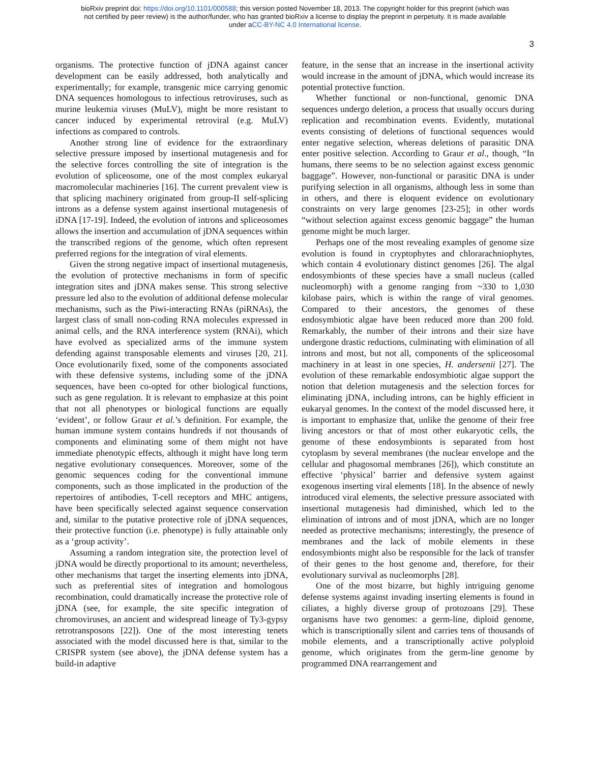bioRxiv preprint doi: https://doi.org/10.1101/000588; this version posted November 18, 2013. The copyright holder for this preprint (which was
not certified by peer review) is the author/funder, who has granted bioRxiv a license to display the preprint in perpetuity. It is made available
under aCC-BY-NC 4.0 International license.
3
organisms. The protective function of jDNA against cancer development can be easily addressed, both analytically and experimentally; for example, transgenic mice carrying genomic DNA sequences homologous to infectious retroviruses, such as murine leukemia viruses (MuLV), might be more resistant to cancer induced by experimental retroviral (e.g. MuLV) infections as compared to controls.
Another strong line of evidence for the extraordinary selective pressure imposed by insertional mutagenesis and for the selective forces controlling the site of integration is the evolution of spliceosome, one of the most complex eukaryal macromolecular machineries [16]. The current prevalent view is that splicing machinery originated from group-II self-splicing introns as a defense system against insertional mutagenesis of iDNA [17-19]. Indeed, the evolution of introns and spliceosomes allows the insertion and accumulation of jDNA sequences within the transcribed regions of the genome, which often represent preferred regions for the integration of viral elements.
Given the strong negative impact of insertional mutagenesis, the evolution of protective mechanisms in form of specific integration sites and jDNA makes sense. This strong selective pressure led also to the evolution of additional defense molecular mechanisms, such as the Piwi-interacting RNAs (piRNAs), the largest class of small non-coding RNA molecules expressed in animal cells, and the RNA interference system (RNAi), which have evolved as specialized arms of the immune system defending against transposable elements and viruses [20, 21]. Once evolutionarily fixed, some of the components associated with these defensive systems, including some of the jDNA sequences, have been co-opted for other biological functions, such as gene regulation. It is relevant to emphasize at this point that not all phenotypes or biological functions are equally ‘evident’, or follow Graur et al.’s definition. For example, the human immune system contains hundreds if not thousands of components and eliminating some of them might not have immediate phenotypic effects, although it might have long term negative evolutionary consequences. Moreover, some of the genomic sequences coding for the conventional immune components, such as those implicated in the production of the repertoires of antibodies, T-cell receptors and MHC antigens, have been specifically selected against sequence conservation and, similar to the putative protective role of jDNA sequences, their protective function (i.e. phenotype) is fully attainable only as a ‘group activity’.
Assuming a random integration site, the protection level of jDNA would be directly proportional to its amount; nevertheless, other mechanisms that target the inserting elements into jDNA, such as preferential sites of integration and homologous recombination, could dramatically increase the protective role of jDNA (see, for example, the site specific integration of chromoviruses, an ancient and widespread lineage of Ty3-gypsy retrotransposons [22]). One of the most interesting tenets associated with the model discussed here is that, similar to the CRISPR system (see above), the jDNA defense system has a build-in adaptive
feature, in the sense that an increase in the insertional activity would increase in the amount of jDNA, which would increase its potential protective function.
Whether functional or non-functional, genomic DNA sequences undergo deletion, a process that usually occurs during replication and recombination events. Evidently, mutational events consisting of deletions of functional sequences would enter negative selection, whereas deletions of parasitic DNA enter positive selection. According to Graur et al., though, “In humans, there seems to be no selection against excess genomic baggage”. However, non-functional or parasitic DNA is under purifying selection in all organisms, although less in some than in others, and there is eloquent evidence on evolutionary constraints on very large genomes [23-25]; in other words “without selection against excess genomic baggage” the human genome might be much larger.
Perhaps one of the most revealing examples of genome size evolution is found in cryptophytes and chlorarachniophytes, which contain 4 evolutionary distinct genomes [26]. The algal endosymbionts of these species have a small nucleus (called nucleomorph) with a genome ranging from ~330 to 1,030 kilobase pairs, which is within the range of viral genomes. Compared to their ancestors, the genomes of these endosymbiotic algae have been reduced more than 200 fold. Remarkably, the number of their introns and their size have undergone drastic reductions, culminating with elimination of all introns and most, but not all, components of the spliceosomal machinery in at least in one species, H. andersenii [27]. The evolution of these remarkable endosymbiotic algae support the notion that deletion mutagenesis and the selection forces for eliminating jDNA, including introns, can be highly efficient in eukaryal genomes. In the context of the model discussed here, it is important to emphasize that, unlike the genome of their free living ancestors or that of most other eukaryotic cells, the genome of these endosymbionts is separated from host cytoplasm by several membranes (the nuclear envelope and the cellular and phagosomal membranes [26]), which constitute an effective ‘physical’ barrier and defensive system against exogenous inserting viral elements [18]. In the absence of newly introduced viral elements, the selective pressure associated with insertional mutagenesis had diminished, which led to the elimination of introns and of most jDNA, which are no longer needed as protective mechanisms; interestingly, the presence of membranes and the lack of mobile elements in these endosymbionts might also be responsible for the lack of transfer of their genes to the host genome and, therefore, for their evolutionary survival as nucleomorphs [28].
One of the most bizarre, but highly intriguing genome defense systems against invading inserting elements is found in ciliates, a highly diverse group of protozoans [29]. These organisms have two genomes: a germ-line, diploid genome, which is transcriptionally silent and carries tens of thousands of mobile elements, and a transcriptionally active polyploid genome, which originates from the germ-line genome by programmed DNA rearrangement and